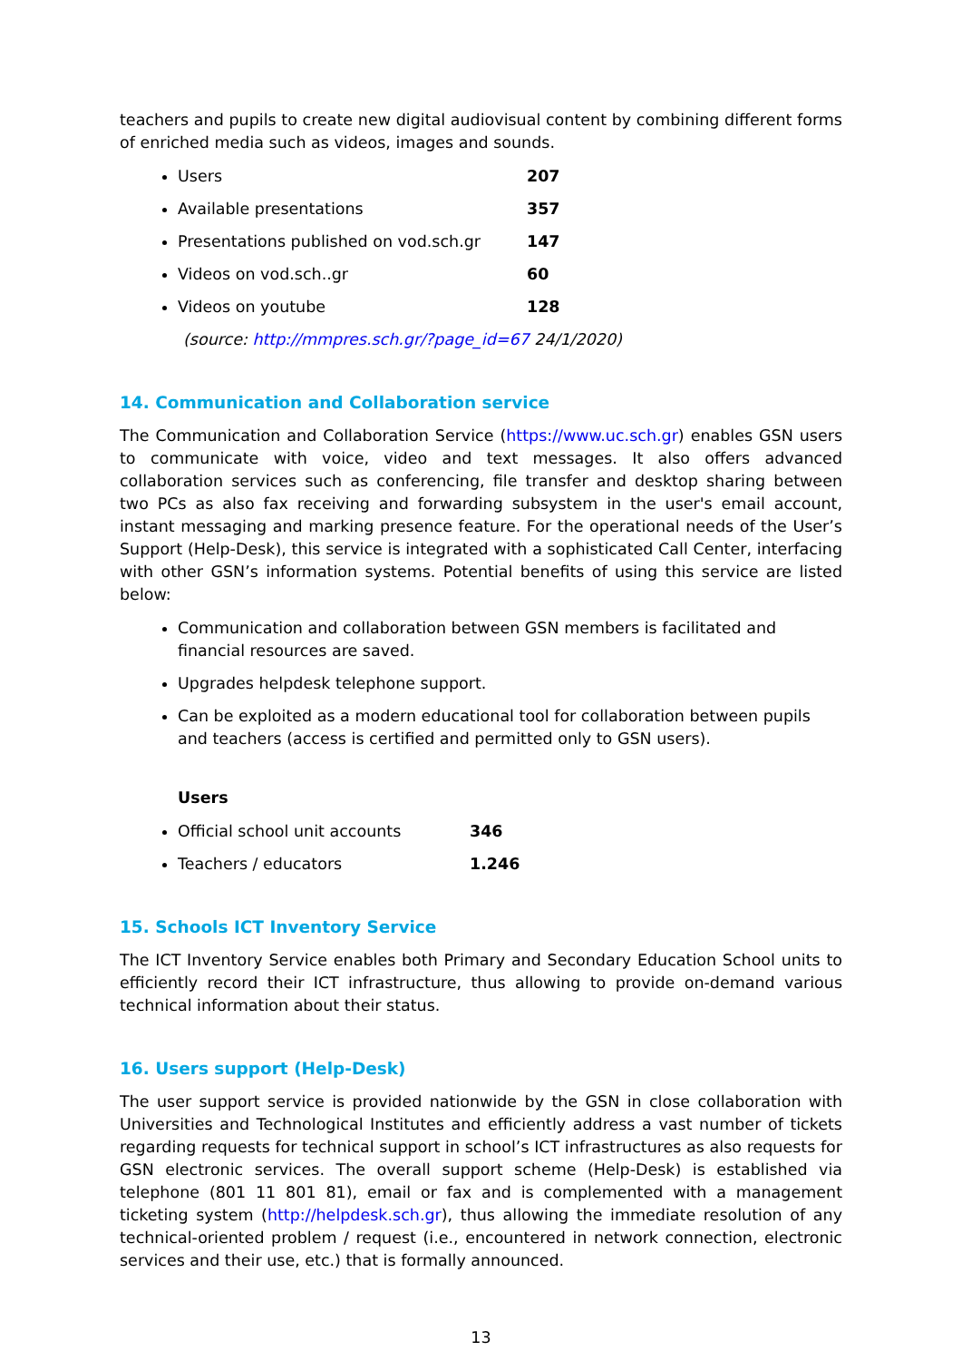teachers and pupils to create new digital audiovisual content by combining different forms of enriched media such as videos, images and sounds.
Users 207
Available presentations 357
Presentations published on vod.sch.gr 147
Videos on vod.sch..gr 60
Videos on youtube 128
(source: http://mmpres.sch.gr/?page_id=67 24/1/2020)
14. Communication and Collaboration service
The Communication and Collaboration Service (https://www.uc.sch.gr) enables GSN users to communicate with voice, video and text messages. It also offers advanced collaboration services such as conferencing, file transfer and desktop sharing between two PCs as also fax receiving and forwarding subsystem in the user's email account, instant messaging and marking presence feature. For the operational needs of the User’s Support (Help-Desk), this service is integrated with a sophisticated Call Center, interfacing with other GSN’s information systems. Potential benefits of using this service are listed below:
Communication and collaboration between GSN members is facilitated and financial resources are saved.
Upgrades helpdesk telephone support.
Can be exploited as a modern educational tool for collaboration between pupils and teachers (access is certified and permitted only to GSN users).
Users
Official school unit accounts 346
Teachers / educators 1.246
15. Schools ICT Inventory Service
The ICT Inventory Service enables both Primary and Secondary Education School units to efficiently record their ICT infrastructure, thus allowing to provide on-demand various technical information about their status.
16. Users support (Help-Desk)
The user support service is provided nationwide by the GSN in close collaboration with Universities and Technological Institutes and efficiently address a vast number of tickets regarding requests for technical support in school’s ICT infrastructures as also requests for GSN electronic services. The overall support scheme (Help-Desk) is established via telephone (801 11 801 81), email or fax and is complemented with a management ticketing system (http://helpdesk.sch.gr), thus allowing the immediate resolution of any technical-oriented problem / request (i.e., encountered in network connection, electronic services and their use, etc.) that is formally announced.
13